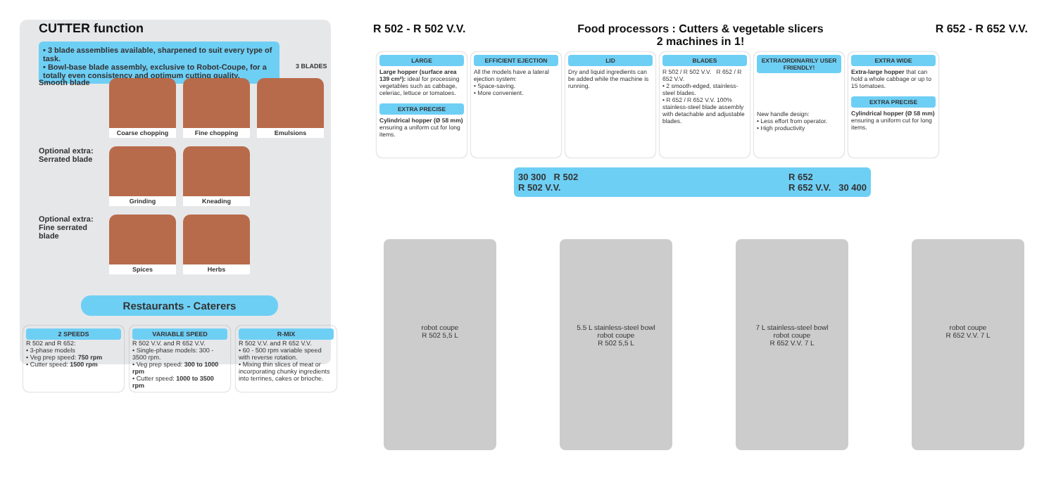CUTTER function
• 3 blade assemblies available, sharpened to suit every type of task.
• Bowl-base blade assembly, exclusive to Robot-Coupe, for a totally even consistency and optimum cutting quality.
3 BLADES
Smooth blade
Coarse chopping Fine chopping Emulsions
Optional extra: Serrated blade
Grinding Kneading
Optional extra: Fine serrated blade
Spices Herbs
Restaurants - Caterers
2 SPEEDS
R 502 and R 652:
• 3-phase models
• Veg prep speed: 750 rpm
• Cutter speed: 1500 rpm
VARIABLE SPEED
R 502 V.V. and R 652 V.V.
• Single-phase models: 300 - 3500 rpm.
• Veg prep speed: 300 to 1000 rpm
• Cutter speed: 1000 to 3500 rpm
R-MIX
R 502 V.V. and R 652 V.V.
• 60 - 500 rpm variable speed with reverse rotation.
• Mixing thin slices of meat or incorporating chunky ingredients into terrines, cakes or brioche.
R 502 - R 502 V.V. Food processors : Cutters & vegetable slicers
2 machines in 1!
R 652 - R 652 V.V.
LARGE
Large hopper (surface area 139 cm²): ideal for processing vegetables such as cabbage, celeriac, lettuce or tomatoes.
EXTRA PRECISE
Cylindrical hopper (Ø 58 mm) ensuring a uniform cut for long items.
EFFICIENT EJECTION
All the models have a lateral ejection system:
• Space-saving.
• More convenient.
LID
Dry and liquid ingredients can be added while the machine is running.
BLADES
R 502 / R 502 V.V. R 652 / R 652 V.V.
• 2 smooth-edged, stainless-steel blades.
• R 652 / R 652 V.V. 100% stainless-steel blade assembly with detachable and adjustable blades.
EXTRAORDINARILY USER FRIENDLY!
New handle design:
• Less effort from operator.
• High productivity
EXTRA WIDE
Extra-large hopper that can hold a whole cabbage or up to 15 tomatoes.
EXTRA PRECISE
Cylindrical hopper (Ø 58 mm) ensuring a uniform cut for long items.
30 300 R 502
R 502 V.V. R 652
R 652 V.V. 30 400
robot coupe
R 502 5,5 L
5.5 L stainless-steel bowl
robot coupe
R 502 5,5 L
7 L stainless-steel bowl
robot coupe
R 652 V.V. 7 L
robot coupe
R 652 V.V. 7 L